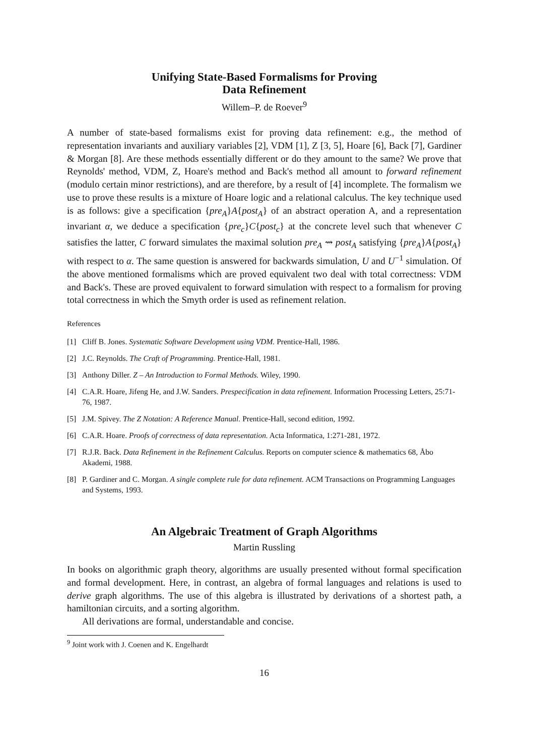Unifying State-Based Formalisms for Proving
Data Refinement
Willem–P. de Roever<sup>9</sup>
A number of state-based formalisms exist for proving data refinement: e.g., the method of representation invariants and auxiliary variables [2], VDM [1], Z [3, 5], Hoare [6], Back [7], Gardiner & Morgan [8]. Are these methods essentially different or do they amount to the same? We prove that Reynolds' method, VDM, Z, Hoare's method and Back's method all amount to forward refinement (modulo certain minor restrictions), and are therefore, by a result of [4] incomplete. The formalism we use to prove these results is a mixture of Hoare logic and a relational calculus. The key technique used is as follows: give a specification {pre<sub>A</sub>}A{post<sub>A</sub>} of an abstract operation A, and a representation invariant α, we deduce a specification {pre<sub>c</sub>}C{post<sub>c</sub>} at the concrete level such that whenever C satisfies the latter, C forward simulates the maximal solution pre<sub>A</sub> ⇝ post<sub>A</sub> satisfying {pre<sub>A</sub>}A{post<sub>A</sub>} with respect to α. The same question is answered for backwards simulation, U and U<sup>−1</sup> simulation. Of the above mentioned formalisms which are proved equivalent two deal with total correctness: VDM and Back's. These are proved equivalent to forward simulation with respect to a formalism for proving total correctness in which the Smyth order is used as refinement relation.
References
[1] Cliff B. Jones. Systematic Software Development using VDM. Prentice-Hall, 1986.
[2] J.C. Reynolds. The Craft of Programming. Prentice-Hall, 1981.
[3] Anthony Diller. Z – An Introduction to Formal Methods. Wiley, 1990.
[4] C.A.R. Hoare, Jifeng He, and J.W. Sanders. Prespecification in data refinement. Information Processing Letters, 25:71-76, 1987.
[5] J.M. Spivey. The Z Notation: A Reference Manual. Prentice-Hall, second edition, 1992.
[6] C.A.R. Hoare. Proofs of correctness of data representation. Acta Informatica, 1:271-281, 1972.
[7] R.J.R. Back. Data Refinement in the Refinement Calculus. Reports on computer science & mathematics 68, Åbo Akademi, 1988.
[8] P. Gardiner and C. Morgan. A single complete rule for data refinement. ACM Transactions on Programming Languages and Systems, 1993.
An Algebraic Treatment of Graph Algorithms
Martin Russling
In books on algorithmic graph theory, algorithms are usually presented without formal specification and formal development. Here, in contrast, an algebra of formal languages and relations is used to derive graph algorithms. The use of this algebra is illustrated by derivations of a shortest path, a hamiltonian circuits, and a sorting algorithm.
All derivations are formal, understandable and concise.
<sup>9</sup> Joint work with J. Coenen and K. Engelhardt
16